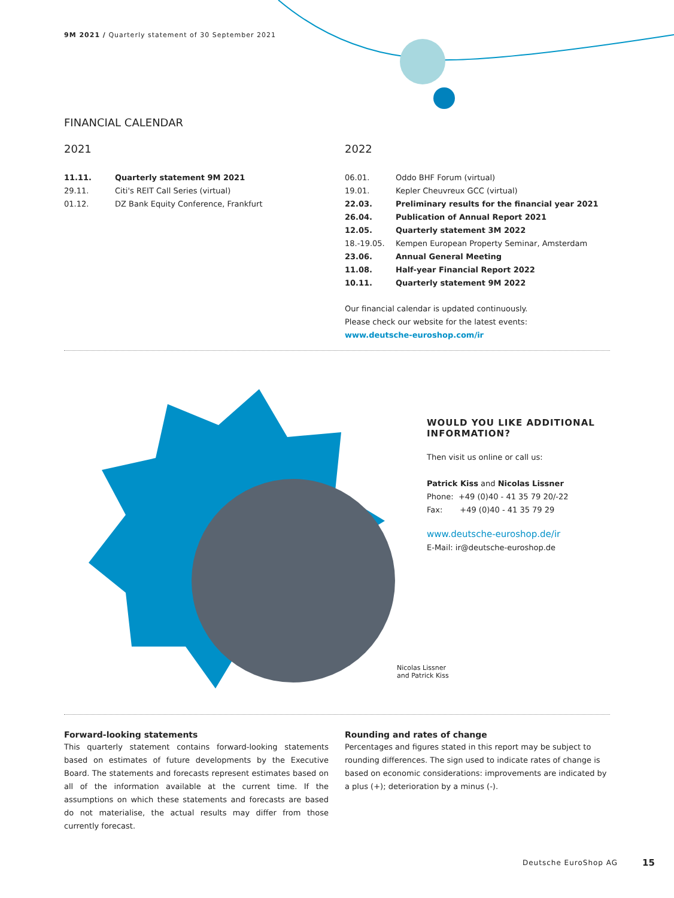9M 2021 / Quarterly statement of 30 September 2021
FINANCIAL CALENDAR
2021
| 11.11. | Quarterly statement 9M 2021 |
| 29.11. | Citi's REIT Call Series (virtual) |
| 01.12. | DZ Bank Equity Conference, Frankfurt |
2022
| 06.01. | Oddo BHF Forum (virtual) |
| 19.01. | Kepler Cheuvreux GCC (virtual) |
| 22.03. | Preliminary results for the financial year 2021 |
| 26.04. | Publication of Annual Report 2021 |
| 12.05. | Quarterly statement 3M 2022 |
| 18.-19.05. | Kempen European Property Seminar, Amsterdam |
| 23.06. | Annual General Meeting |
| 11.08. | Half-year Financial Report 2022 |
| 10.11. | Quarterly statement 9M 2022 |
Our financial calendar is updated continuously.
Please check our website for the latest events:
www.deutsche-euroshop.com/ir
WOULD YOU LIKE ADDITIONAL INFORMATION?
Then visit us online or call us:
Patrick Kiss and Nicolas Lissner
Phone: +49 (0)40 - 41 35 79 20/-22
Fax: +49 (0)40 - 41 35 79 29
www.deutsche-euroshop.de/ir
E-Mail: ir@deutsche-euroshop.de
Nicolas Lissner
and Patrick Kiss
Forward-looking statements
This quarterly statement contains forward-looking statements based on estimates of future developments by the Executive Board. The statements and forecasts represent estimates based on all of the information available at the current time. If the assumptions on which these statements and forecasts are based do not materialise, the actual results may differ from those currently forecast.
Rounding and rates of change
Percentages and figures stated in this report may be subject to rounding differences. The sign used to indicate rates of change is based on economic considerations: improvements are indicated by a plus (+); deterioration by a minus (-).
Deutsche EuroShop AG 15